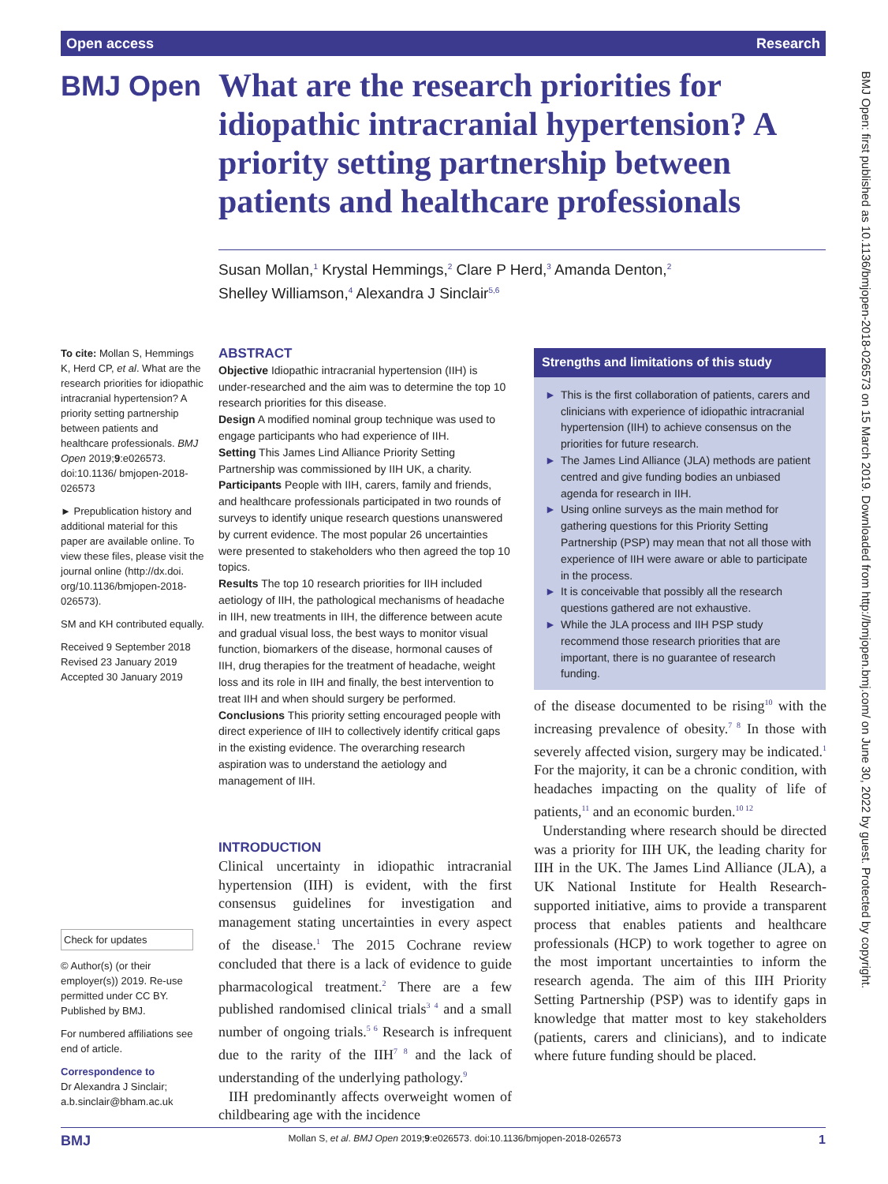Open access Research
BMJ Open
What are the research priorities for idiopathic intracranial hypertension? A priority setting partnership between patients and healthcare professionals
Susan Mollan,<sup>1</sup> Krystal Hemmings,<sup>2</sup> Clare P Herd,<sup>3</sup> Amanda Denton,<sup>2</sup>
Shelley Williamson,<sup>4</sup> Alexandra J Sinclair<sup>5,6</sup>
To cite: Mollan S, Hemmings K, Herd CP, et al. What are the research priorities for idiopathic intracranial hypertension? A priority setting partnership between patients and healthcare professionals. BMJ Open 2019;9:e026573. doi:10.1136/ bmjopen-2018-026573
► Prepublication history and additional material for this paper are available online. To view these files, please visit the journal online (http://dx.doi. org/10.1136/bmjopen-2018- 026573).
SM and KH contributed equally.
Received 9 September 2018
Revised 23 January 2019
Accepted 30 January 2019
Check for updates
© Author(s) (or their employer(s)) 2019. Re-use permitted under CC BY. Published by BMJ.
For numbered affiliations see end of article.
Correspondence to
Dr Alexandra J Sinclair;
a.b.sinclair@bham.ac.uk
ABSTRACT
Objective Idiopathic intracranial hypertension (IIH) is under-researched and the aim was to determine the top 10 research priorities for this disease.
Design A modified nominal group technique was used to engage participants who had experience of IIH.
Setting This James Lind Alliance Priority Setting Partnership was commissioned by IIH UK, a charity.
Participants People with IIH, carers, family and friends, and healthcare professionals participated in two rounds of surveys to identify unique research questions unanswered by current evidence. The most popular 26 uncertainties were presented to stakeholders who then agreed the top 10 topics.
Results The top 10 research priorities for IIH included aetiology of IIH, the pathological mechanisms of headache in IIH, new treatments in IIH, the difference between acute and gradual visual loss, the best ways to monitor visual function, biomarkers of the disease, hormonal causes of IIH, drug therapies for the treatment of headache, weight loss and its role in IIH and finally, the best intervention to treat IIH and when should surgery be performed.
Conclusions This priority setting encouraged people with direct experience of IIH to collectively identify critical gaps in the existing evidence. The overarching research aspiration was to understand the aetiology and management of IIH.
Strengths and limitations of this study
► This is the first collaboration of patients, carers and clinicians with experience of idiopathic intracranial hypertension (IIH) to achieve consensus on the priorities for future research.
► The James Lind Alliance (JLA) methods are patient centred and give funding bodies an unbiased agenda for research in IIH.
► Using online surveys as the main method for gathering questions for this Priority Setting Partnership (PSP) may mean that not all those with experience of IIH were aware or able to participate in the process.
► It is conceivable that possibly all the research questions gathered are not exhaustive.
► While the JLA process and IIH PSP study recommend those research priorities that are important, there is no guarantee of research funding.
INTRODUCTION
Clinical uncertainty in idiopathic intracranial hypertension (IIH) is evident, with the first consensus guidelines for investigation and management stating uncertainties in every aspect of the disease.<sup>1</sup> The 2015 Cochrane review concluded that there is a lack of evidence to guide pharmacological treatment.<sup>2</sup> There are a few published randomised clinical trials<sup>3 4</sup> and a small number of ongoing trials.<sup>5 6</sup> Research is infrequent due to the rarity of the IIH<sup>7 8</sup> and the lack of understanding of the underlying pathology.<sup>9</sup>
IIH predominantly affects overweight women of childbearing age with the incidence
of the disease documented to be rising<sup>10</sup> with the increasing prevalence of obesity.<sup>7 8</sup> In those with severely affected vision, surgery may be indicated.<sup>1</sup> For the majority, it can be a chronic condition, with headaches impacting on the quality of life of patients,<sup>11</sup> and an economic burden.<sup>10 12</sup>
Understanding where research should be directed was a priority for IIH UK, the leading charity for IIH in the UK. The James Lind Alliance (JLA), a UK National Institute for Health Research-supported initiative, aims to provide a transparent process that enables patients and healthcare professionals (HCP) to work together to agree on the most important uncertainties to inform the research agenda. The aim of this IIH Priority Setting Partnership (PSP) was to identify gaps in knowledge that matter most to key stakeholders (patients, carers and clinicians), and to indicate where future funding should be placed.
BMJ Open: first published as 10.1136/bmjopen-2018-026573 on 15 March 2019. Downloaded from http://bmjopen.bmj.com/ on June 30, 2022 by guest. Protected by copyright.
BMJ Mollan S, et al. BMJ Open 2019;9:e026573. doi:10.1136/bmjopen-2018-026573 1